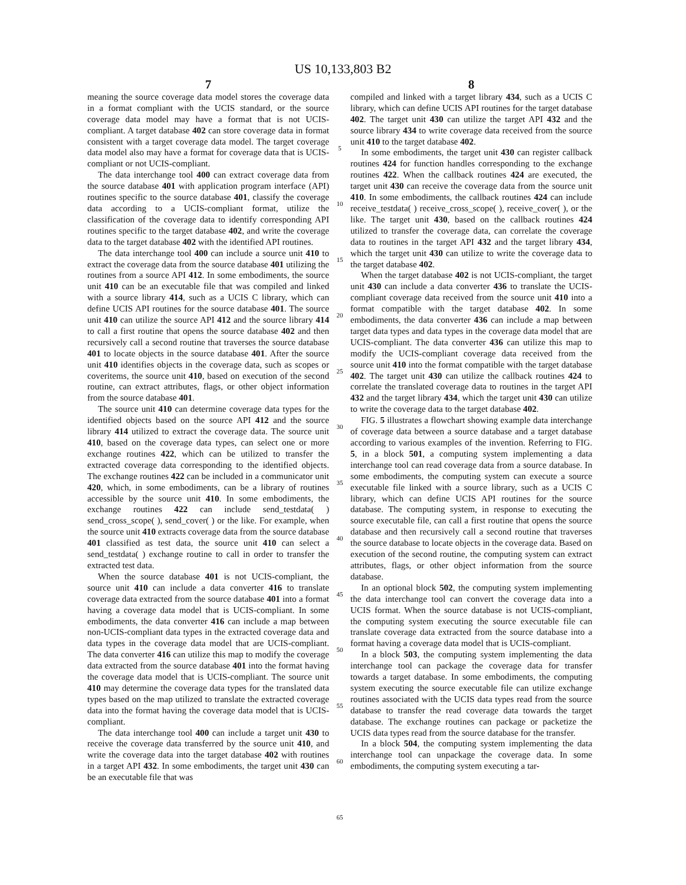US 10,133,803 B2
7
meaning the source coverage data model stores the coverage data in a format compliant with the UCIS standard, or the source coverage data model may have a format that is not UCIS-compliant. A target database 402 can store coverage data in format consistent with a target coverage data model. The target coverage data model also may have a format for coverage data that is UCIS-compliant or not UCIS-compliant.
The data interchange tool 400 can extract coverage data from the source database 401 with application program interface (API) routines specific to the source database 401, classify the coverage data according to a UCIS-compliant format, utilize the classification of the coverage data to identify corresponding API routines specific to the target database 402, and write the coverage data to the target database 402 with the identified API routines.
The data interchange tool 400 can include a source unit 410 to extract the coverage data from the source database 401 utilizing the routines from a source API 412. In some embodiments, the source unit 410 can be an executable file that was compiled and linked with a source library 414, such as a UCIS C library, which can define UCIS API routines for the source database 401. The source unit 410 can utilize the source API 412 and the source library 414 to call a first routine that opens the source database 402 and then recursively call a second routine that traverses the source database 401 to locate objects in the source database 401. After the source unit 410 identifies objects in the coverage data, such as scopes or coveritems, the source unit 410, based on execution of the second routine, can extract attributes, flags, or other object information from the source database 401.
The source unit 410 can determine coverage data types for the identified objects based on the source API 412 and the source library 414 utilized to extract the coverage data. The source unit 410, based on the coverage data types, can select one or more exchange routines 422, which can be utilized to transfer the extracted coverage data corresponding to the identified objects. The exchange routines 422 can be included in a communicator unit 420, which, in some embodiments, can be a library of routines accessible by the source unit 410. In some embodiments, the exchange routines 422 can include send_testdata( ) send_cross_scope( ), send_cover( ) or the like. For example, when the source unit 410 extracts coverage data from the source database 401 classified as test data, the source unit 410 can select a send_testdata( ) exchange routine to call in order to transfer the extracted test data.
When the source database 401 is not UCIS-compliant, the source unit 410 can include a data converter 416 to translate coverage data extracted from the source database 401 into a format having a coverage data model that is UCIS-compliant. In some embodiments, the data converter 416 can include a map between non-UCIS-compliant data types in the extracted coverage data and data types in the coverage data model that are UCIS-compliant. The data converter 416 can utilize this map to modify the coverage data extracted from the source database 401 into the format having the coverage data model that is UCIS-compliant. The source unit 410 may determine the coverage data types for the translated data types based on the map utilized to translate the extracted coverage data into the format having the coverage data model that is UCIS-compliant.
The data interchange tool 400 can include a target unit 430 to receive the coverage data transferred by the source unit 410, and write the coverage data into the target database 402 with routines in a target API 432. In some embodiments, the target unit 430 can be an executable file that was
5
10
15
20
25
30
35
40
45
50
55
60
65
8
compiled and linked with a target library 434, such as a UCIS C library, which can define UCIS API routines for the target database 402. The target unit 430 can utilize the target API 432 and the source library 434 to write coverage data received from the source unit 410 to the target database 402.
In some embodiments, the target unit 430 can register callback routines 424 for function handles corresponding to the exchange routines 422. When the callback routines 424 are executed, the target unit 430 can receive the coverage data from the source unit 410. In some embodiments, the callback routines 424 can include receive_testdata( ) receive_cross_scope( ), receive_cover( ), or the like. The target unit 430, based on the callback routines 424 utilized to transfer the coverage data, can correlate the coverage data to routines in the target API 432 and the target library 434, which the target unit 430 can utilize to write the coverage data to the target database 402.
When the target database 402 is not UCIS-compliant, the target unit 430 can include a data converter 436 to translate the UCIS-compliant coverage data received from the source unit 410 into a format compatible with the target database 402. In some embodiments, the data converter 436 can include a map between target data types and data types in the coverage data model that are UCIS-compliant. The data converter 436 can utilize this map to modify the UCIS-compliant coverage data received from the source unit 410 into the format compatible with the target database 402. The target unit 430 can utilize the callback routines 424 to correlate the translated coverage data to routines in the target API 432 and the target library 434, which the target unit 430 can utilize to write the coverage data to the target database 402.
FIG. 5 illustrates a flowchart showing example data interchange of coverage data between a source database and a target database according to various examples of the invention. Referring to FIG. 5, in a block 501, a computing system implementing a data interchange tool can read coverage data from a source database. In some embodiments, the computing system can execute a source executable file linked with a source library, such as a UCIS C library, which can define UCIS API routines for the source database. The computing system, in response to executing the source executable file, can call a first routine that opens the source database and then recursively call a second routine that traverses the source database to locate objects in the coverage data. Based on execution of the second routine, the computing system can extract attributes, flags, or other object information from the source database.
In an optional block 502, the computing system implementing the data interchange tool can convert the coverage data into a UCIS format. When the source database is not UCIS-compliant, the computing system executing the source executable file can translate coverage data extracted from the source database into a format having a coverage data model that is UCIS-compliant.
In a block 503, the computing system implementing the data interchange tool can package the coverage data for transfer towards a target database. In some embodiments, the computing system executing the source executable file can utilize exchange routines associated with the UCIS data types read from the source database to transfer the read coverage data towards the target database. The exchange routines can package or packetize the UCIS data types read from the source database for the transfer.
In a block 504, the computing system implementing the data interchange tool can unpackage the coverage data. In some embodiments, the computing system executing a tar-